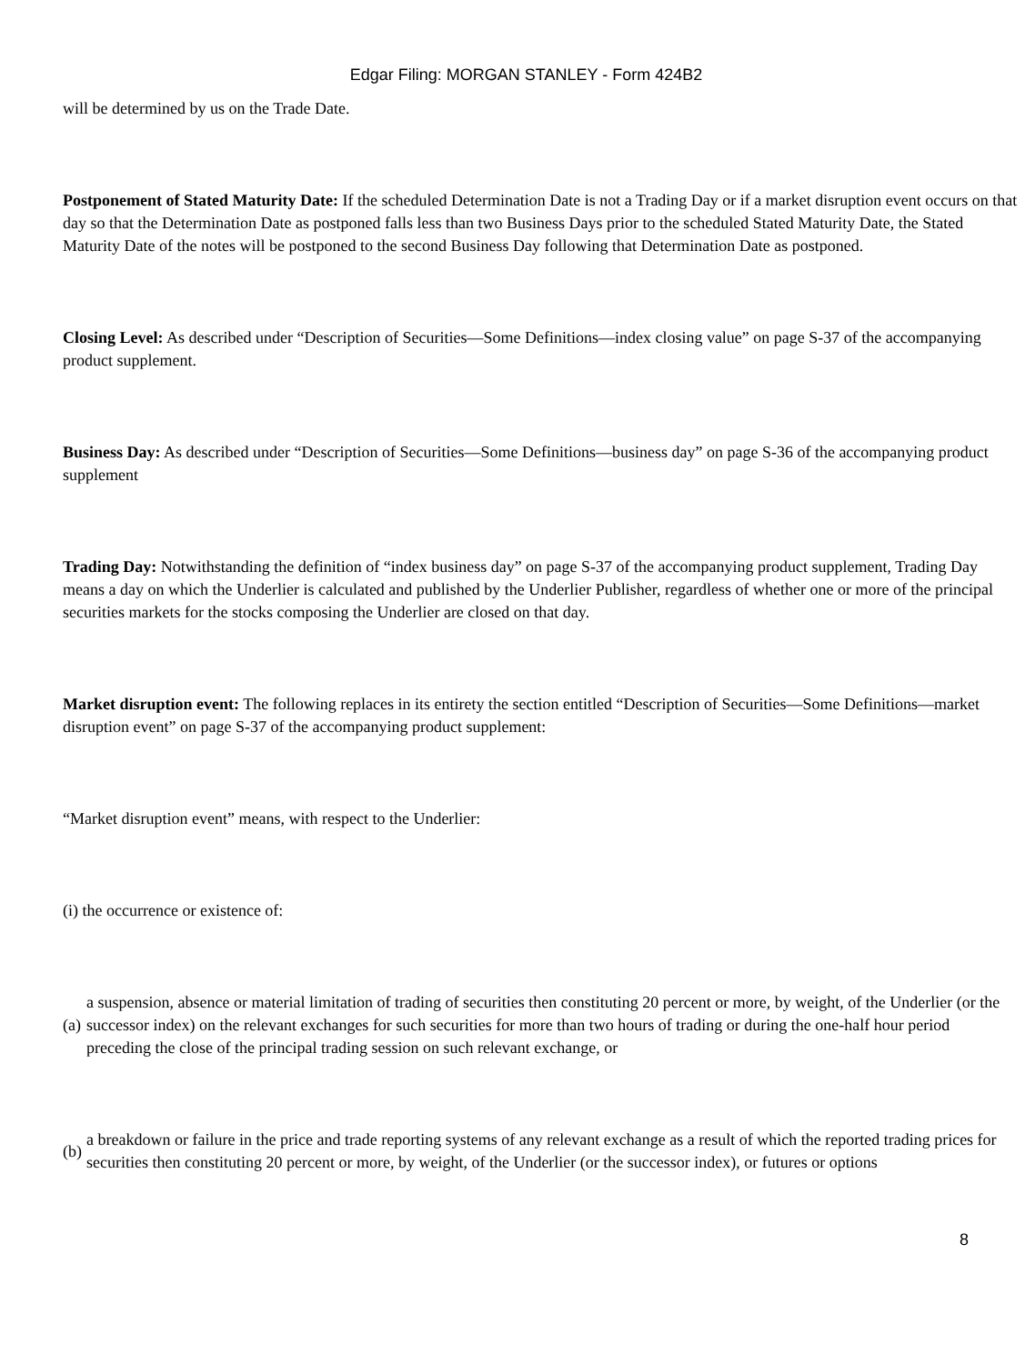Edgar Filing: MORGAN STANLEY - Form 424B2
will be determined by us on the Trade Date.
Postponement of Stated Maturity Date: If the scheduled Determination Date is not a Trading Day or if a market disruption event occurs on that day so that the Determination Date as postponed falls less than two Business Days prior to the scheduled Stated Maturity Date, the Stated Maturity Date of the notes will be postponed to the second Business Day following that Determination Date as postponed.
Closing Level: As described under “Description of Securities—Some Definitions—index closing value” on page S-37 of the accompanying product supplement.
Business Day: As described under “Description of Securities—Some Definitions—business day” on page S-36 of the accompanying product supplement
Trading Day: Notwithstanding the definition of “index business day” on page S-37 of the accompanying product supplement, Trading Day means a day on which the Underlier is calculated and published by the Underlier Publisher, regardless of whether one or more of the principal securities markets for the stocks composing the Underlier are closed on that day.
Market disruption event: The following replaces in its entirety the section entitled “Description of Securities—Some Definitions—market disruption event” on page S-37 of the accompanying product supplement:
“Market disruption event” means, with respect to the Underlier:
(i) the occurrence or existence of:
(a) a suspension, absence or material limitation of trading of securities then constituting 20 percent or more, by weight, of the Underlier (or the successor index) on the relevant exchanges for such securities for more than two hours of trading or during the one-half hour period preceding the close of the principal trading session on such relevant exchange, or
(b) a breakdown or failure in the price and trade reporting systems of any relevant exchange as a result of which the reported trading prices for securities then constituting 20 percent or more, by weight, of the Underlier (or the successor index), or futures or options
8